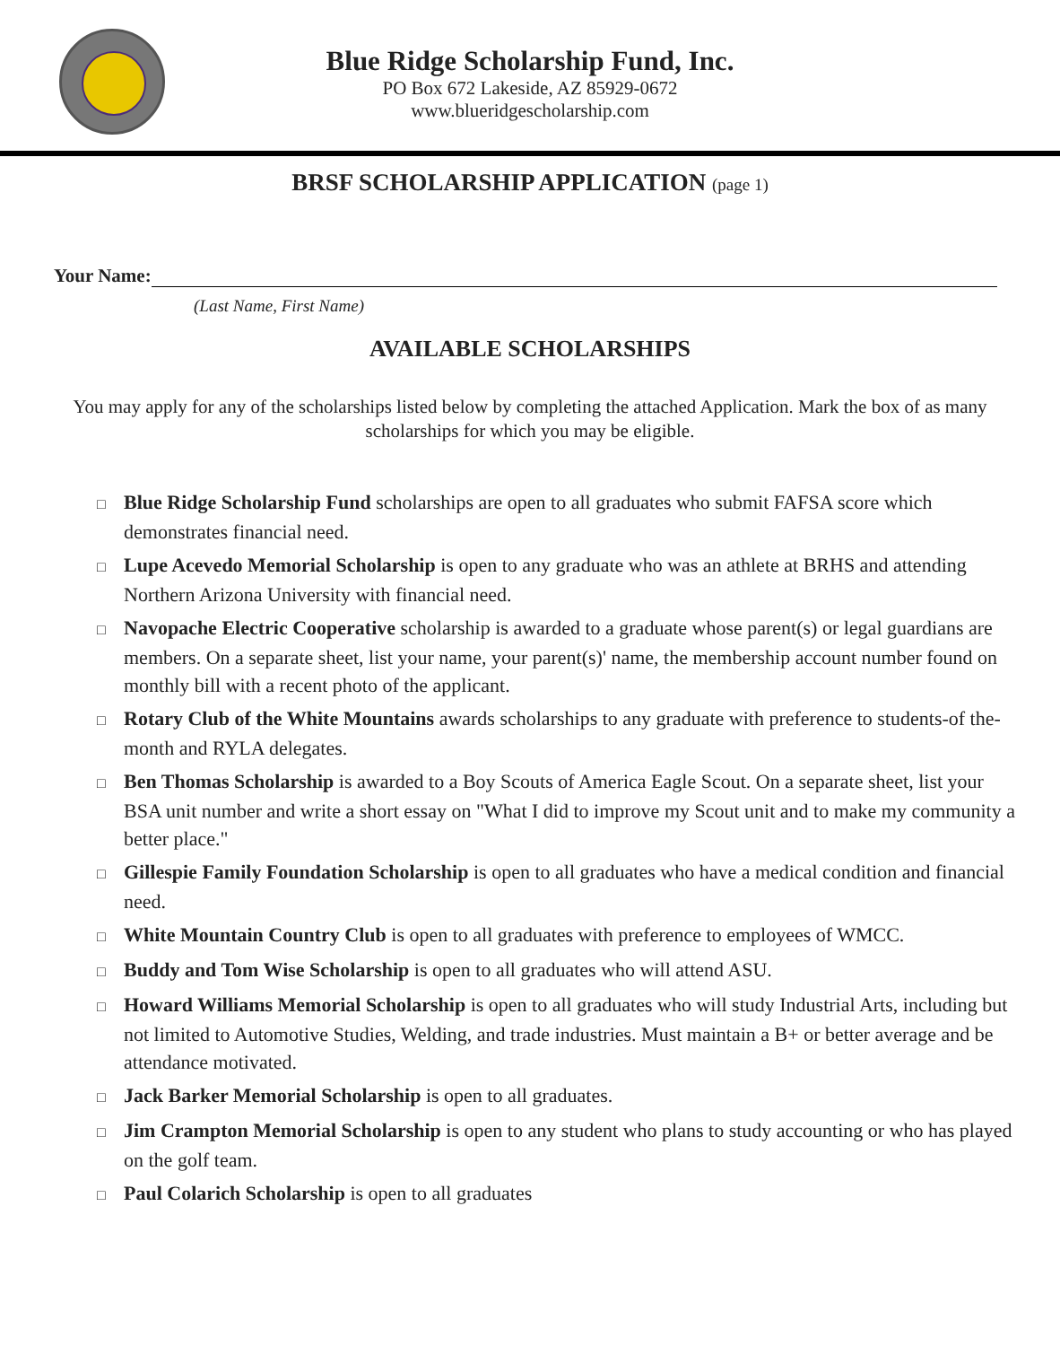Blue Ridge Scholarship Fund, Inc.
PO Box 672 Lakeside, AZ 85929-0672
www.blueridgescholarship.com
BRSF SCHOLARSHIP APPLICATION (page 1)
Your Name:
(Last Name, First Name)
AVAILABLE SCHOLARSHIPS
You may apply for any of the scholarships listed below by completing the attached Application. Mark the box of as many scholarships for which you may be eligible.
□ Blue Ridge Scholarship Fund scholarships are open to all graduates who submit FAFSA score which demonstrates financial need.
□ Lupe Acevedo Memorial Scholarship is open to any graduate who was an athlete at BRHS and attending Northern Arizona University with financial need.
□ Navopache Electric Cooperative scholarship is awarded to a graduate whose parent(s) or legal guardians are members. On a separate sheet, list your name, your parent(s)' name, the membership account number found on monthly bill with a recent photo of the applicant.
□ Rotary Club of the White Mountains awards scholarships to any graduate with preference to students-of the-month and RYLA delegates.
□ Ben Thomas Scholarship is awarded to a Boy Scouts of America Eagle Scout. On a separate sheet, list your BSA unit number and write a short essay on "What I did to improve my Scout unit and to make my community a better place."
□ Gillespie Family Foundation Scholarship is open to all graduates who have a medical condition and financial need.
□ White Mountain Country Club is open to all graduates with preference to employees of WMCC.
□ Buddy and Tom Wise Scholarship is open to all graduates who will attend ASU.
□ Howard Williams Memorial Scholarship is open to all graduates who will study Industrial Arts, including but not limited to Automotive Studies, Welding, and trade industries. Must maintain a B+ or better average and be attendance motivated.
□ Jack Barker Memorial Scholarship is open to all graduates.
□ Jim Crampton Memorial Scholarship is open to any student who plans to study accounting or who has played on the golf team.
□ Paul Colarich Scholarship is open to all graduates